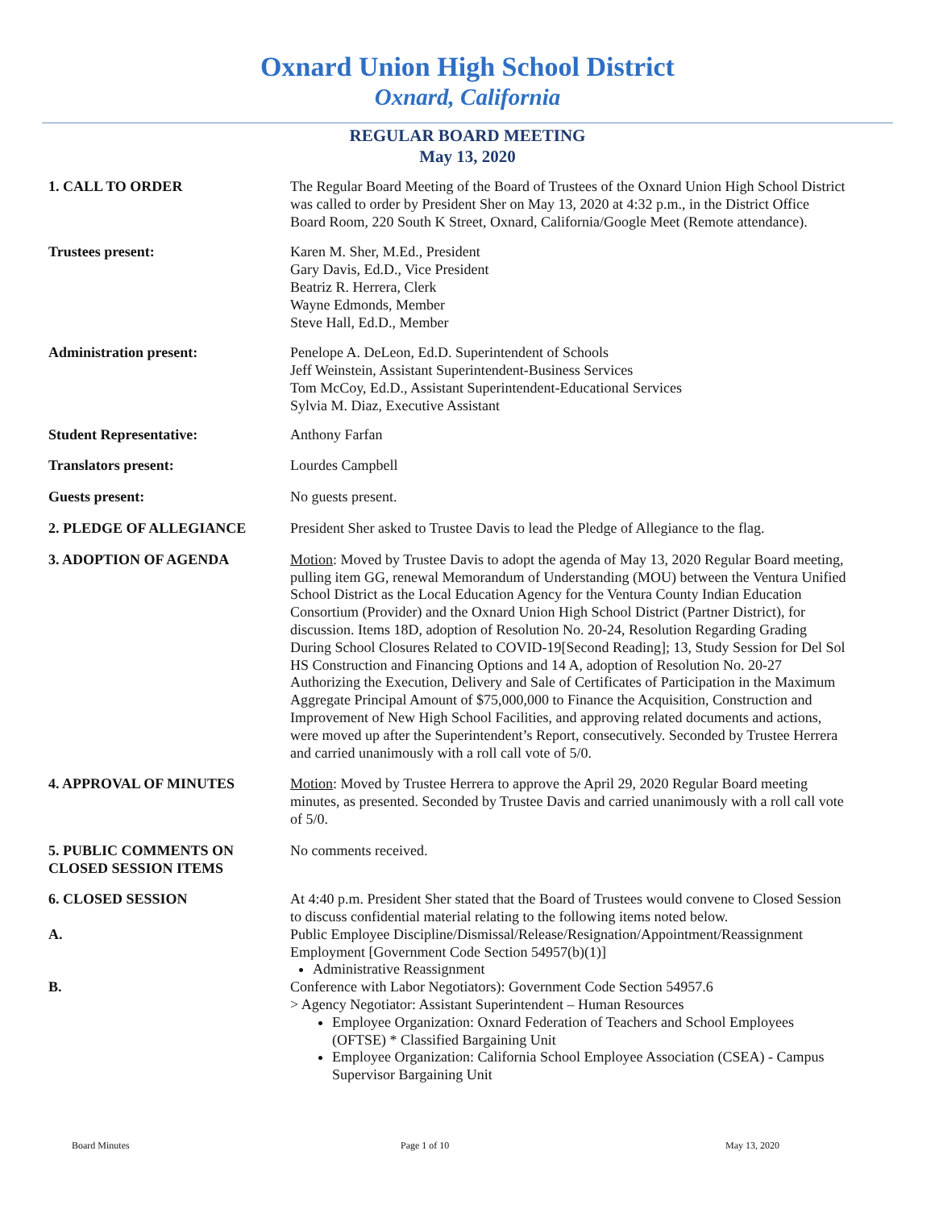Oxnard Union High School District
Oxnard, California
REGULAR BOARD MEETING
May 13, 2020
1. CALL TO ORDER The Regular Board Meeting of the Board of Trustees of the Oxnard Union High School District was called to order by President Sher on May 13, 2020 at 4:32 p.m., in the District Office Board Room, 220 South K Street, Oxnard, California/Google Meet (Remote attendance).
Trustees present: Karen M. Sher, M.Ed., President
Gary Davis, Ed.D., Vice President
Beatriz R. Herrera, Clerk
Wayne Edmonds, Member
Steve Hall, Ed.D., Member
Administration present: Penelope A. DeLeon, Ed.D. Superintendent of Schools
Jeff Weinstein, Assistant Superintendent-Business Services
Tom McCoy, Ed.D., Assistant Superintendent-Educational Services
Sylvia M. Diaz, Executive Assistant
Student Representative: Anthony Farfan
Translators present: Lourdes Campbell
Guests present: No guests present.
2. PLEDGE OF ALLEGIANCE President Sher asked to Trustee Davis to lead the Pledge of Allegiance to the flag.
3. ADOPTION OF AGENDA Motion: Moved by Trustee Davis to adopt the agenda of May 13, 2020 Regular Board meeting, pulling item GG, renewal Memorandum of Understanding (MOU) between the Ventura Unified School District as the Local Education Agency for the Ventura County Indian Education Consortium (Provider) and the Oxnard Union High School District (Partner District), for discussion. Items 18D, adoption of Resolution No. 20-24, Resolution Regarding Grading During School Closures Related to COVID-19[Second Reading]; 13, Study Session for Del Sol HS Construction and Financing Options and 14 A, adoption of Resolution No. 20-27 Authorizing the Execution, Delivery and Sale of Certificates of Participation in the Maximum Aggregate Principal Amount of $75,000,000 to Finance the Acquisition, Construction and Improvement of New High School Facilities, and approving related documents and actions, were moved up after the Superintendent’s Report, consecutively. Seconded by Trustee Herrera and carried unanimously with a roll call vote of 5/0.
4. APPROVAL OF MINUTES Motion: Moved by Trustee Herrera to approve the April 29, 2020 Regular Board meeting minutes, as presented. Seconded by Trustee Davis and carried unanimously with a roll call vote of 5/0.
5. PUBLIC COMMENTS ON CLOSED SESSION ITEMS
No comments received.
6. CLOSED SESSION At 4:40 p.m. President Sher stated that the Board of Trustees would convene to Closed Session to discuss confidential material relating to the following items noted below.
A. Public Employee Discipline/Dismissal/Release/Resignation/Appointment/Reassignment Employment [Government Code Section 54957(b)(1)]
Administrative Reassignment
B. Conference with Labor Negotiators): Government Code Section 54957.6
> Agency Negotiator: Assistant Superintendent – Human Resources
Employee Organization: Oxnard Federation of Teachers and School Employees (OFTSE) * Classified Bargaining Unit
Employee Organization: California School Employee Association (CSEA) - Campus Supervisor Bargaining Unit
Board Minutes Page 1 of 10 May 13, 2020